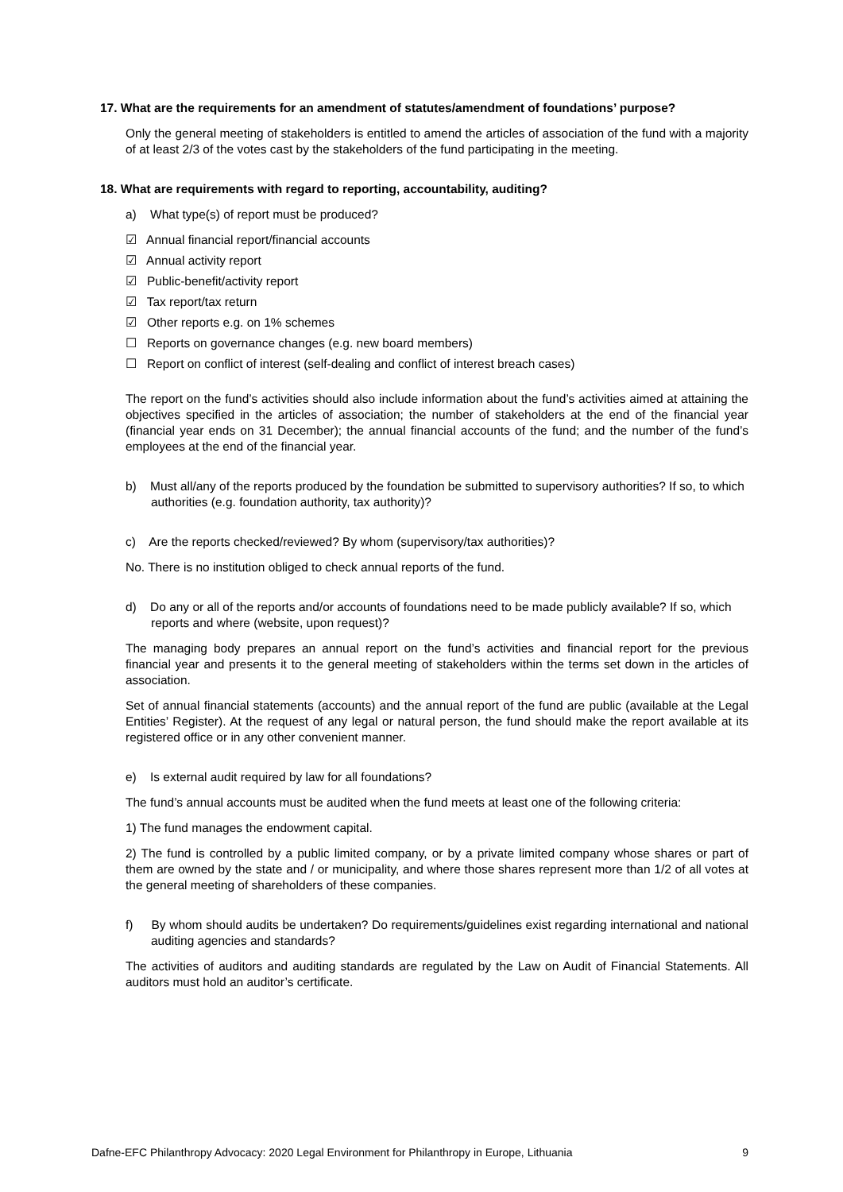17. What are the requirements for an amendment of statutes/amendment of foundations’ purpose?
Only the general meeting of stakeholders is entitled to amend the articles of association of the fund with a majority of at least 2/3 of the votes cast by the stakeholders of the fund participating in the meeting.
18. What are requirements with regard to reporting, accountability, auditing?
a) What type(s) of report must be produced?
☑ Annual financial report/financial accounts
☑ Annual activity report
☑ Public-benefit/activity report
☑ Tax report/tax return
☑ Other reports e.g. on 1% schemes
☐ Reports on governance changes (e.g. new board members)
☐ Report on conflict of interest (self-dealing and conflict of interest breach cases)
The report on the fund’s activities should also include information about the fund’s activities aimed at attaining the objectives specified in the articles of association; the number of stakeholders at the end of the financial year (financial year ends on 31 December); the annual financial accounts of the fund; and the number of the fund’s employees at the end of the financial year.
b) Must all/any of the reports produced by the foundation be submitted to supervisory authorities? If so, to which authorities (e.g. foundation authority, tax authority)?
c) Are the reports checked/reviewed? By whom (supervisory/tax authorities)?
No. There is no institution obliged to check annual reports of the fund.
d) Do any or all of the reports and/or accounts of foundations need to be made publicly available? If so, which reports and where (website, upon request)?
The managing body prepares an annual report on the fund’s activities and financial report for the previous financial year and presents it to the general meeting of stakeholders within the terms set down in the articles of association.
Set of annual financial statements (accounts) and the annual report of the fund are public (available at the Legal Entities’ Register). At the request of any legal or natural person, the fund should make the report available at its registered office or in any other convenient manner.
e) Is external audit required by law for all foundations?
The fund’s annual accounts must be audited when the fund meets at least one of the following criteria:
1) The fund manages the endowment capital.
2) The fund is controlled by a public limited company, or by a private limited company whose shares or part of them are owned by the state and / or municipality, and where those shares represent more than 1/2 of all votes at the general meeting of shareholders of these companies.
f) By whom should audits be undertaken? Do requirements/guidelines exist regarding international and national auditing agencies and standards?
The activities of auditors and auditing standards are regulated by the Law on Audit of Financial Statements. All auditors must hold an auditor’s certificate.
Dafne-EFC Philanthropy Advocacy: 2020 Legal Environment for Philanthropy in Europe, Lithuania 9